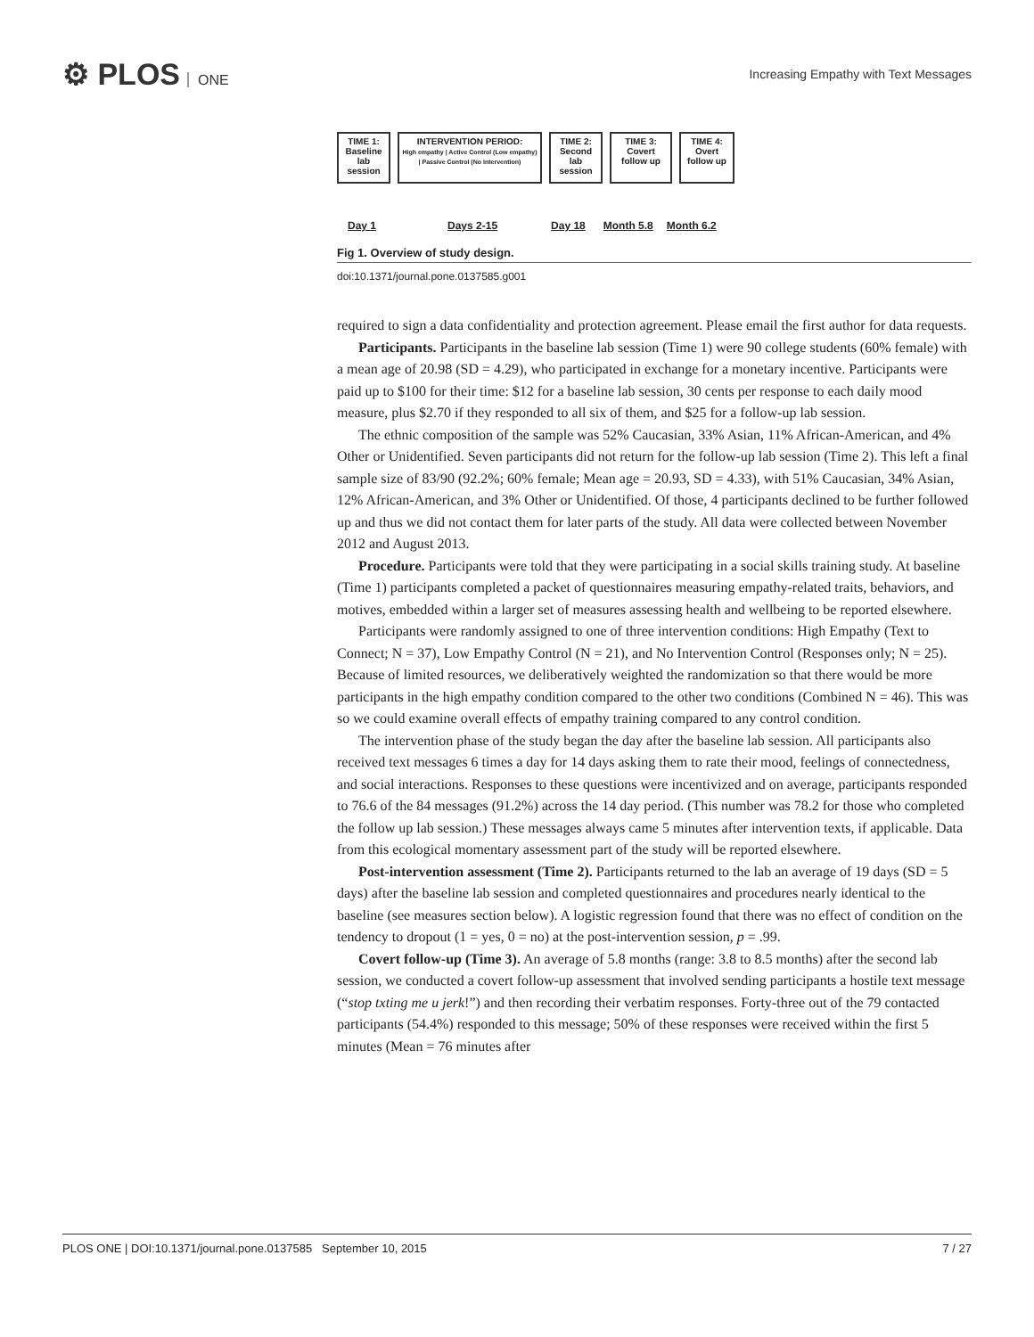⚙ PLOS ONE
Increasing Empathy with Text Messages
TIME 1: Baseline lab session
INTERVENTION PERIOD:
High empathy | Active Control (Low empathy) | Passive Control (No Intervention)
TIME 2: Second lab session
TIME 3: Covert follow up
TIME 4: Overt follow up
Day 1 Days 2-15 Day 18 Month 5.8 Month 6.2
Fig 1. Overview of study design.
doi:10.1371/journal.pone.0137585.g001
required to sign a data confidentiality and protection agreement. Please email the first author for data requests.
Participants. Participants in the baseline lab session (Time 1) were 90 college students (60% female) with a mean age of 20.98 (SD = 4.29), who participated in exchange for a monetary incentive. Participants were paid up to $100 for their time: $12 for a baseline lab session, 30 cents per response to each daily mood measure, plus $2.70 if they responded to all six of them, and $25 for a follow-up lab session.
The ethnic composition of the sample was 52% Caucasian, 33% Asian, 11% African-American, and 4% Other or Unidentified. Seven participants did not return for the follow-up lab session (Time 2). This left a final sample size of 83/90 (92.2%; 60% female; Mean age = 20.93, SD = 4.33), with 51% Caucasian, 34% Asian, 12% African-American, and 3% Other or Unidentified. Of those, 4 participants declined to be further followed up and thus we did not contact them for later parts of the study. All data were collected between November 2012 and August 2013.
Procedure. Participants were told that they were participating in a social skills training study. At baseline (Time 1) participants completed a packet of questionnaires measuring empathy-related traits, behaviors, and motives, embedded within a larger set of measures assessing health and wellbeing to be reported elsewhere.
Participants were randomly assigned to one of three intervention conditions: High Empathy (Text to Connect; N = 37), Low Empathy Control (N = 21), and No Intervention Control (Responses only; N = 25). Because of limited resources, we deliberatively weighted the randomization so that there would be more participants in the high empathy condition compared to the other two conditions (Combined N = 46). This was so we could examine overall effects of empathy training compared to any control condition.
The intervention phase of the study began the day after the baseline lab session. All participants also received text messages 6 times a day for 14 days asking them to rate their mood, feelings of connectedness, and social interactions. Responses to these questions were incentivized and on average, participants responded to 76.6 of the 84 messages (91.2%) across the 14 day period. (This number was 78.2 for those who completed the follow up lab session.) These messages always came 5 minutes after intervention texts, if applicable. Data from this ecological momentary assessment part of the study will be reported elsewhere.
Post-intervention assessment (Time 2). Participants returned to the lab an average of 19 days (SD = 5 days) after the baseline lab session and completed questionnaires and procedures nearly identical to the baseline (see measures section below). A logistic regression found that there was no effect of condition on the tendency to dropout (1 = yes, 0 = no) at the post-intervention session, p = .99.
Covert follow-up (Time 3). An average of 5.8 months (range: 3.8 to 8.5 months) after the second lab session, we conducted a covert follow-up assessment that involved sending participants a hostile text message (“stop txting me u jerk!”) and then recording their verbatim responses. Forty-three out of the 79 contacted participants (54.4%) responded to this message; 50% of these responses were received within the first 5 minutes (Mean = 76 minutes after
PLOS ONE | DOI:10.1371/journal.pone.0137585 September 10, 2015 7 / 27